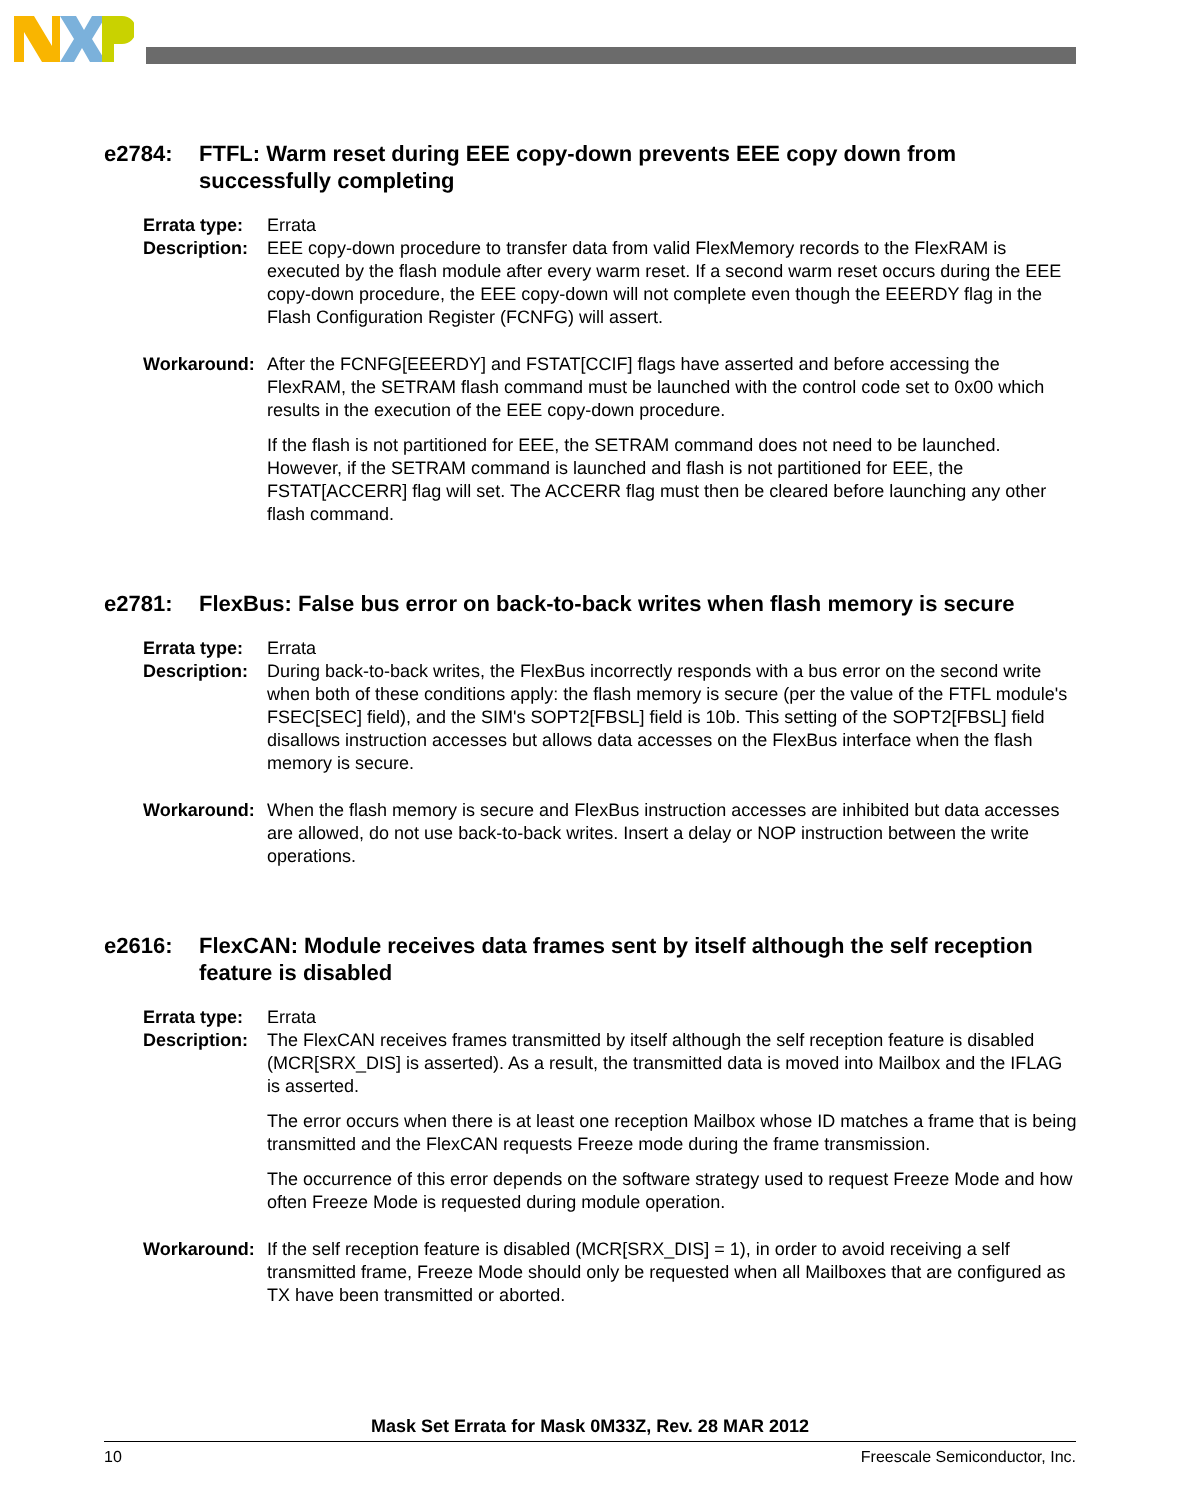e2784: FTFL: Warm reset during EEE copy-down prevents EEE copy down from successfully completing
Errata type: Errata
Description:
EEE copy-down procedure to transfer data from valid FlexMemory records to the FlexRAM is executed by the flash module after every warm reset. If a second warm reset occurs during the EEE copy-down procedure, the EEE copy-down will not complete even though the EEERDY flag in the Flash Configuration Register (FCNFG) will assert.
Workaround: After the FCNFG[EEERDY] and FSTAT[CCIF] flags have asserted and before accessing the FlexRAM, the SETRAM flash command must be launched with the control code set to 0x00 which results in the execution of the EEE copy-down procedure.
If the flash is not partitioned for EEE, the SETRAM command does not need to be launched. However, if the SETRAM command is launched and flash is not partitioned for EEE, the FSTAT[ACCERR] flag will set. The ACCERR flag must then be cleared before launching any other flash command.
e2781: FlexBus: False bus error on back-to-back writes when flash memory is secure
Errata type: Errata
Description:
During back-to-back writes, the FlexBus incorrectly responds with a bus error on the second write when both of these conditions apply: the flash memory is secure (per the value of the FTFL module's FSEC[SEC] field), and the SIM's SOPT2[FBSL] field is 10b. This setting of the SOPT2[FBSL] field disallows instruction accesses but allows data accesses on the FlexBus interface when the flash memory is secure.
Workaround: When the flash memory is secure and FlexBus instruction accesses are inhibited but data accesses are allowed, do not use back-to-back writes. Insert a delay or NOP instruction between the write operations.
e2616: FlexCAN: Module receives data frames sent by itself although the self reception feature is disabled
Errata type: Errata
Description:
The FlexCAN receives frames transmitted by itself although the self reception feature is disabled (MCR[SRX_DIS] is asserted). As a result, the transmitted data is moved into Mailbox and the IFLAG is asserted.
The error occurs when there is at least one reception Mailbox whose ID matches a frame that is being transmitted and the FlexCAN requests Freeze mode during the frame transmission.
The occurrence of this error depends on the software strategy used to request Freeze Mode and how often Freeze Mode is requested during module operation.
Workaround: If the self reception feature is disabled (MCR[SRX_DIS] = 1), in order to avoid receiving a self transmitted frame, Freeze Mode should only be requested when all Mailboxes that are configured as TX have been transmitted or aborted.
Mask Set Errata for Mask 0M33Z, Rev. 28 MAR 2012
10 Freescale Semiconductor, Inc.